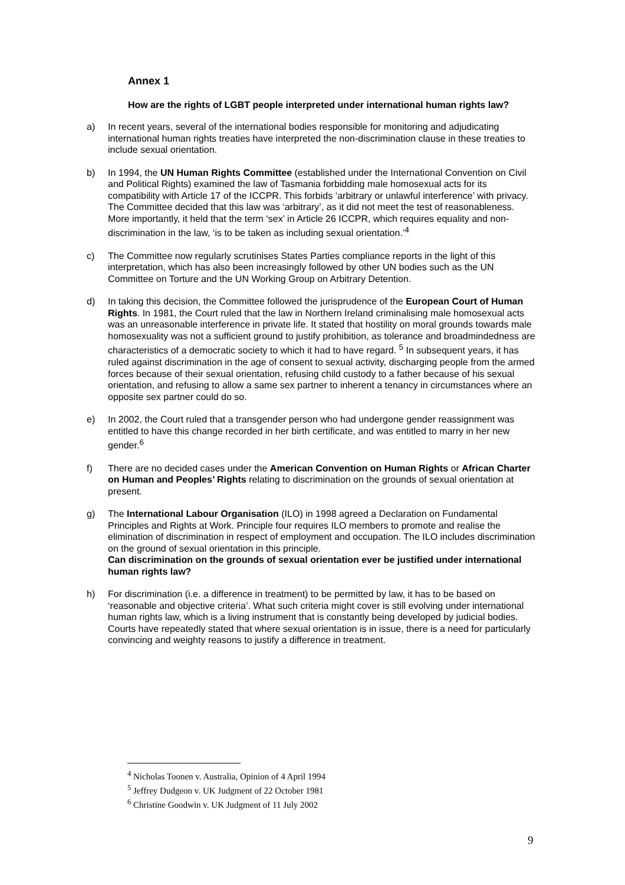Annex 1
How are the rights of LGBT people interpreted under international human rights law?
a) In recent years, several of the international bodies responsible for monitoring and adjudicating international human rights treaties have interpreted the non-discrimination clause in these treaties to include sexual orientation.
b) In 1994, the UN Human Rights Committee (established under the International Convention on Civil and Political Rights) examined the law of Tasmania forbidding male homosexual acts for its compatibility with Article 17 of the ICCPR. This forbids ‘arbitrary or unlawful interference’ with privacy. The Committee decided that this law was ‘arbitrary’, as it did not meet the test of reasonableness. More importantly, it held that the term ‘sex’ in Article 26 ICCPR, which requires equality and non-discrimination in the law, ‘is to be taken as including sexual orientation.’<sup>4</sup>
c) The Committee now regularly scrutinises States Parties compliance reports in the light of this interpretation, which has also been increasingly followed by other UN bodies such as the UN Committee on Torture and the UN Working Group on Arbitrary Detention.
d) In taking this decision, the Committee followed the jurisprudence of the European Court of Human Rights. In 1981, the Court ruled that the law in Northern Ireland criminalising male homosexual acts was an unreasonable interference in private life. It stated that hostility on moral grounds towards male homosexuality was not a sufficient ground to justify prohibition, as tolerance and broadmindedness are characteristics of a democratic society to which it had to have regard. <sup>5</sup> In subsequent years, it has ruled against discrimination in the age of consent to sexual activity, discharging people from the armed forces because of their sexual orientation, refusing child custody to a father because of his sexual orientation, and refusing to allow a same sex partner to inherent a tenancy in circumstances where an opposite sex partner could do so.
e) In 2002, the Court ruled that a transgender person who had undergone gender reassignment was entitled to have this change recorded in her birth certificate, and was entitled to marry in her new gender.<sup>6</sup>
f) There are no decided cases under the American Convention on Human Rights or African Charter on Human and Peoples’ Rights relating to discrimination on the grounds of sexual orientation at present.
g) The International Labour Organisation (ILO) in 1998 agreed a Declaration on Fundamental Principles and Rights at Work. Principle four requires ILO members to promote and realise the elimination of discrimination in respect of employment and occupation. The ILO includes discrimination on the ground of sexual orientation in this principle.
Can discrimination on the grounds of sexual orientation ever be justified under international human rights law?
h) For discrimination (i.e. a difference in treatment) to be permitted by law, it has to be based on ‘reasonable and objective criteria’. What such criteria might cover is still evolving under international human rights law, which is a living instrument that is constantly being developed by judicial bodies. Courts have repeatedly stated that where sexual orientation is in issue, there is a need for particularly convincing and weighty reasons to justify a difference in treatment.
<sup>4</sup> Nicholas Toonen v. Australia, Opinion of 4 April 1994
<sup>5</sup> Jeffrey Dudgeon v. UK Judgment of 22 October 1981
<sup>6</sup> Christine Goodwin v. UK Judgment of 11 July 2002
9